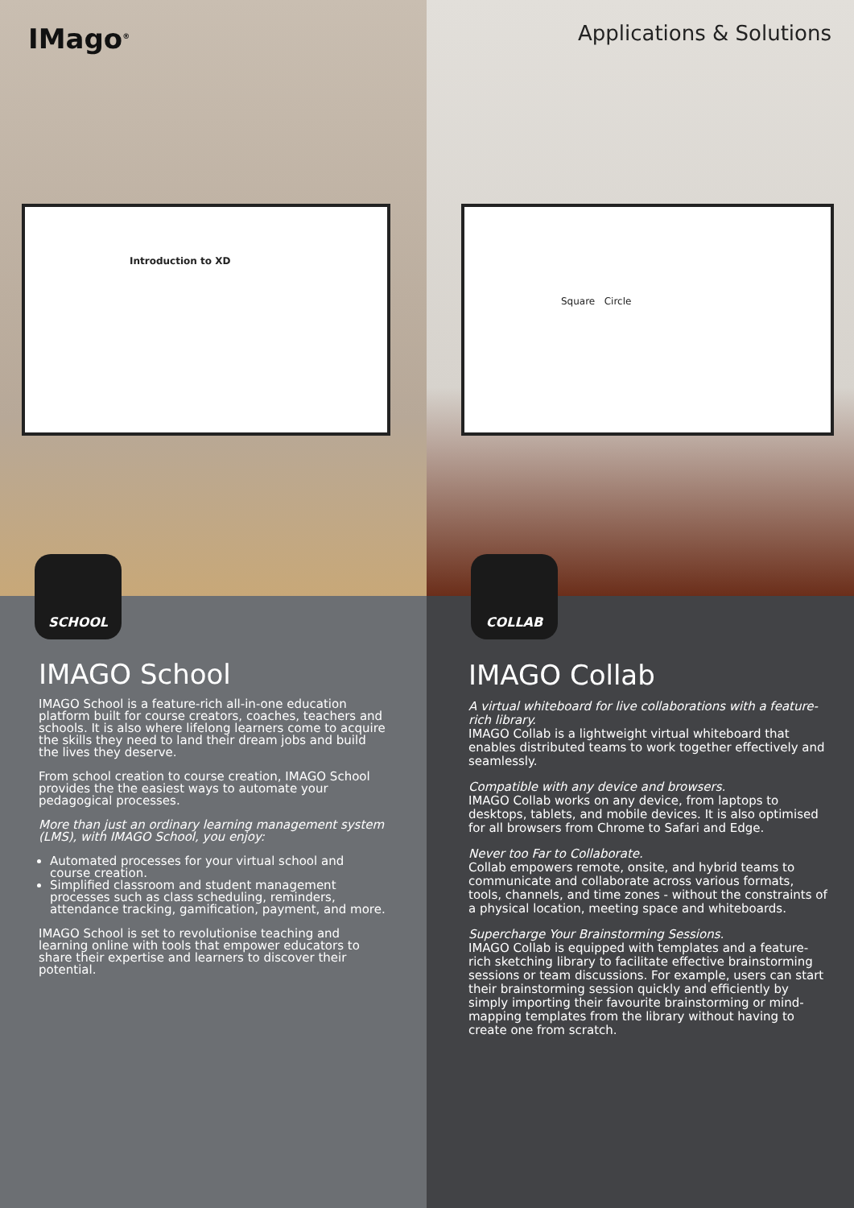IMago<sup>®</sup>
Introduction to XD
SCHOOL
IMAGO School
IMAGO School is a feature-rich all-in-one education platform built for course creators, coaches, teachers and schools. It is also where lifelong learners come to acquire the skills they need to land their dream jobs and build the lives they deserve.
From school creation to course creation, IMAGO School provides the the easiest ways to automate your pedagogical processes.
More than just an ordinary learning management system (LMS), with IMAGO School, you enjoy:
Automated processes for your virtual school and course creation.
Simplified classroom and student management processes such as class scheduling, reminders, attendance tracking, gamification, payment, and more.
IMAGO School is set to revolutionise teaching and learning online with tools that empower educators to share their expertise and learners to discover their potential.
Applications & Solutions
Square Circle
COLLAB
IMAGO Collab
A virtual whiteboard for live collaborations with a feature-rich library.
IMAGO Collab is a lightweight virtual whiteboard that enables distributed teams to work together effectively and seamlessly.
Compatible with any device and browsers.
IMAGO Collab works on any device, from laptops to desktops, tablets, and mobile devices. It is also optimised for all browsers from Chrome to Safari and Edge.
Never too Far to Collaborate.
Collab empowers remote, onsite, and hybrid teams to communicate and collaborate across various formats, tools, channels, and time zones - without the constraints of a physical location, meeting space and whiteboards.
Supercharge Your Brainstorming Sessions.
IMAGO Collab is equipped with templates and a feature-rich sketching library to facilitate effective brainstorming sessions or team discussions. For example, users can start their brainstorming session quickly and efficiently by simply importing their favourite brainstorming or mind-mapping templates from the library without having to create one from scratch.